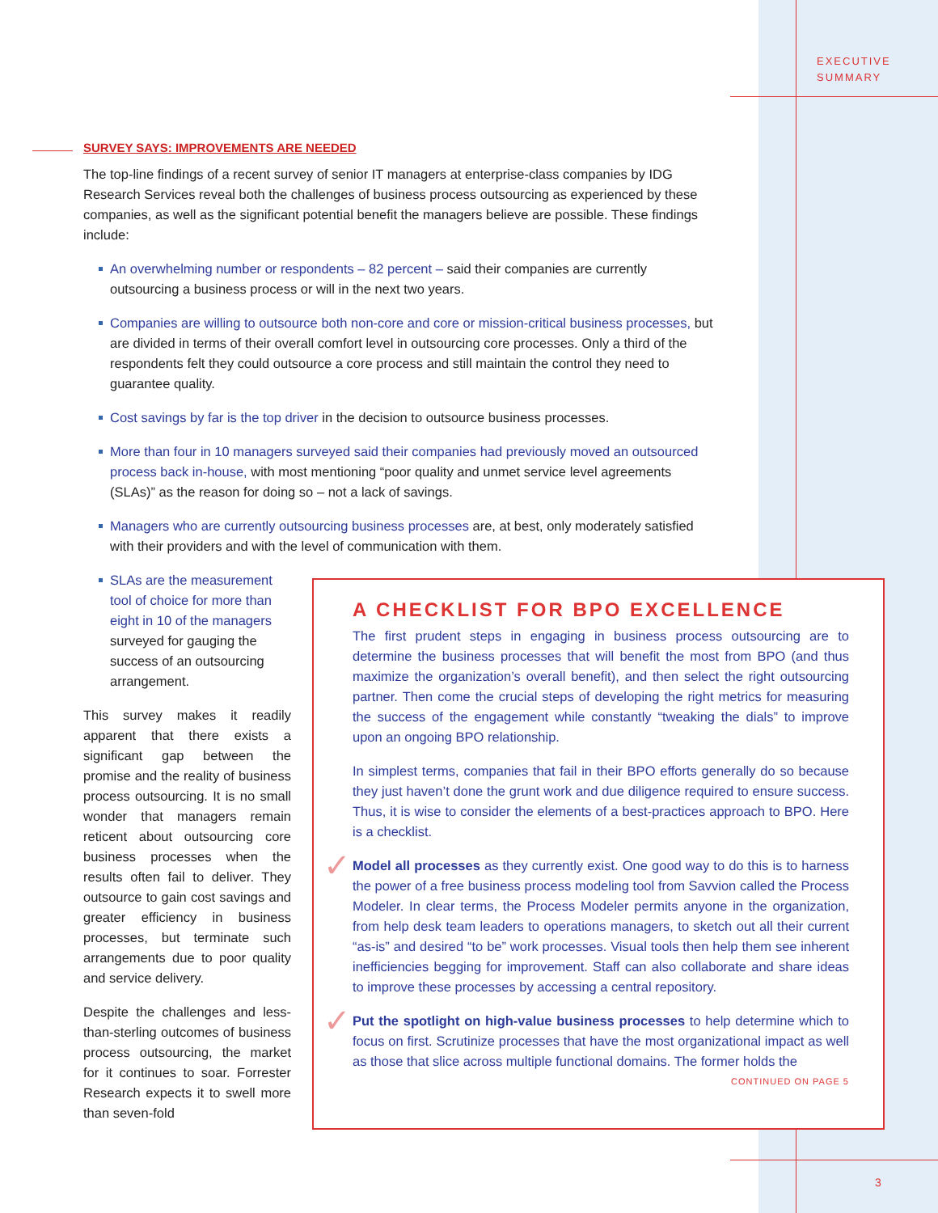EXECUTIVE
SUMMARY
SURVEY SAYS: IMPROVEMENTS ARE NEEDED
The top-line findings of a recent survey of senior IT managers at enterprise-class companies by IDG Research Services reveal both the challenges of business process outsourcing as experienced by these companies, as well as the significant potential benefit the managers believe are possible. These findings include:
An overwhelming number or respondents – 82 percent – said their companies are currently outsourcing a business process or will in the next two years.
Companies are willing to outsource both non-core and core or mission-critical business processes, but are divided in terms of their overall comfort level in outsourcing core processes. Only a third of the respondents felt they could outsource a core process and still maintain the control they need to guarantee quality.
Cost savings by far is the top driver in the decision to outsource business processes.
More than four in 10 managers surveyed said their companies had previously moved an outsourced process back in-house, with most mentioning “poor quality and unmet service level agreements (SLAs)” as the reason for doing so – not a lack of savings.
Managers who are currently outsourcing business processes are, at best, only moderately satisfied with their providers and with the level of communication with them.
SLAs are the measurement tool of choice for more than eight in 10 of the managers surveyed for gauging the success of an outsourcing arrangement.
This survey makes it readily apparent that there exists a significant gap between the promise and the reality of business process outsourcing. It is no small wonder that managers remain reticent about outsourcing core business processes when the results often fail to deliver. They outsource to gain cost savings and greater efficiency in business processes, but terminate such arrangements due to poor quality and service delivery.
Despite the challenges and less-than-sterling outcomes of business process outsourcing, the market for it continues to soar. Forrester Research expects it to swell more than seven-fold
A CHECKLIST FOR BPO EXCELLENCE
The first prudent steps in engaging in business process outsourcing are to determine the business processes that will benefit the most from BPO (and thus maximize the organization’s overall benefit), and then select the right outsourcing partner. Then come the crucial steps of developing the right metrics for measuring the success of the engagement while constantly “tweaking the dials” to improve upon an ongoing BPO relationship.
In simplest terms, companies that fail in their BPO efforts generally do so because they just haven’t done the grunt work and due diligence required to ensure success. Thus, it is wise to consider the elements of a best-practices approach to BPO. Here is a checklist.
✓ Model all processes as they currently exist. One good way to do this is to harness the power of a free business process modeling tool from Savvion called the Process Modeler. In clear terms, the Process Modeler permits anyone in the organization, from help desk team leaders to operations managers, to sketch out all their current “as-is” and desired “to be” work processes. Visual tools then help them see inherent inefficiencies begging for improvement. Staff can also collaborate and share ideas to improve these processes by accessing a central repository.
✓ Put the spotlight on high-value business processes to help determine which to focus on first. Scrutinize processes that have the most organizational impact as well as those that slice across multiple functional domains. The former holds the
CONTINUED ON PAGE 5
3